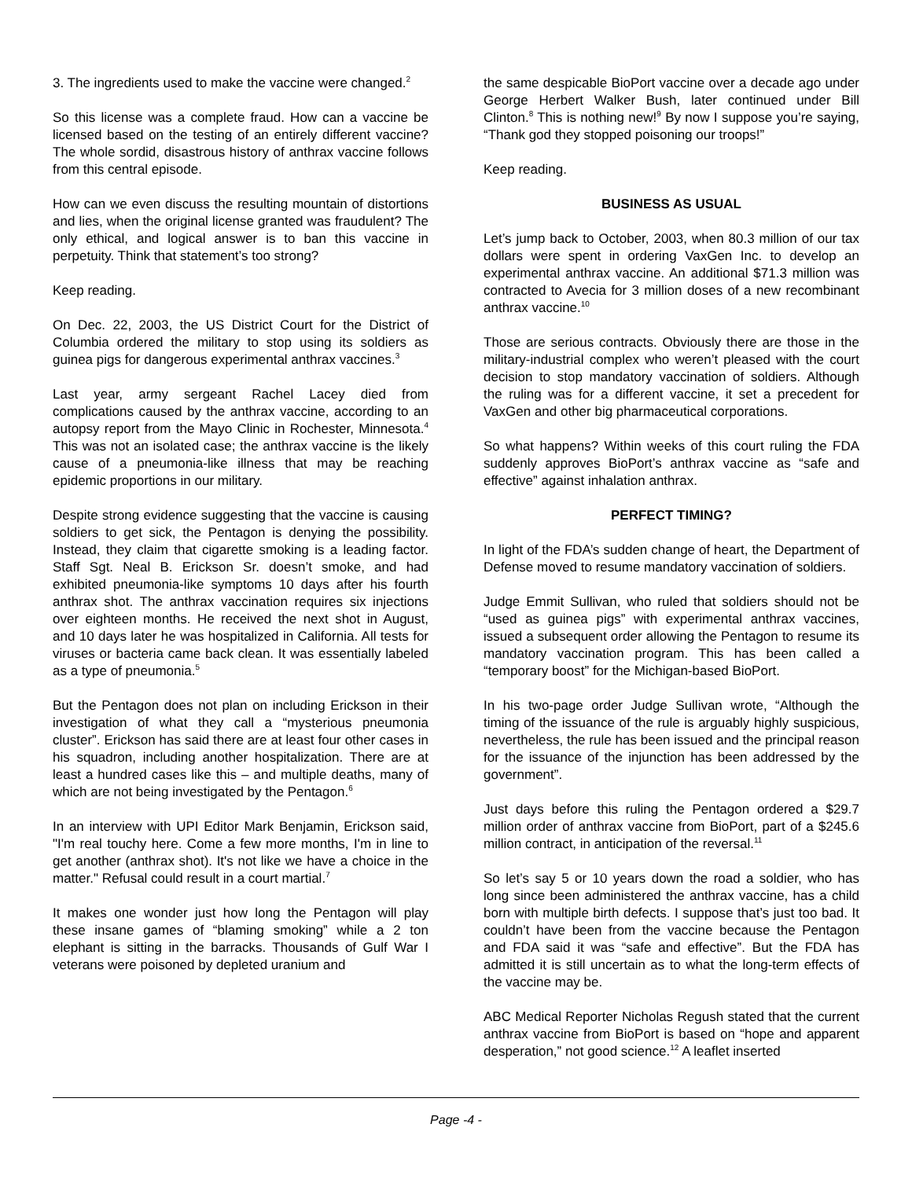3. The ingredients used to make the vaccine were changed.<sup>2</sup>
So this license was a complete fraud. How can a vaccine be licensed based on the testing of an entirely different vaccine? The whole sordid, disastrous history of anthrax vaccine follows from this central episode.
How can we even discuss the resulting mountain of distortions and lies, when the original license granted was fraudulent? The only ethical, and logical answer is to ban this vaccine in perpetuity. Think that statement’s too strong?
Keep reading.
On Dec. 22, 2003, the US District Court for the District of Columbia ordered the military to stop using its soldiers as guinea pigs for dangerous experimental anthrax vaccines.<sup>3</sup>
Last year, army sergeant Rachel Lacey died from complications caused by the anthrax vaccine, according to an autopsy report from the Mayo Clinic in Rochester, Minnesota.<sup>4</sup> This was not an isolated case; the anthrax vaccine is the likely cause of a pneumonia-like illness that may be reaching epidemic proportions in our military.
Despite strong evidence suggesting that the vaccine is causing soldiers to get sick, the Pentagon is denying the possibility. Instead, they claim that cigarette smoking is a leading factor. Staff Sgt. Neal B. Erickson Sr. doesn’t smoke, and had exhibited pneumonia-like symptoms 10 days after his fourth anthrax shot. The anthrax vaccination requires six injections over eighteen months. He received the next shot in August, and 10 days later he was hospitalized in California. All tests for viruses or bacteria came back clean. It was essentially labeled as a type of pneumonia.<sup>5</sup>
But the Pentagon does not plan on including Erickson in their investigation of what they call a “mysterious pneumonia cluster”. Erickson has said there are at least four other cases in his squadron, including another hospitalization. There are at least a hundred cases like this – and multiple deaths, many of which are not being investigated by the Pentagon.<sup>6</sup>
In an interview with UPI Editor Mark Benjamin, Erickson said, "I'm real touchy here. Come a few more months, I'm in line to get another (anthrax shot). It's not like we have a choice in the matter." Refusal could result in a court martial.<sup>7</sup>
It makes one wonder just how long the Pentagon will play these insane games of “blaming smoking” while a 2 ton elephant is sitting in the barracks. Thousands of Gulf War I veterans were poisoned by depleted uranium and
the same despicable BioPort vaccine over a decade ago under George Herbert Walker Bush, later continued under Bill Clinton.<sup>8</sup> This is nothing new!<sup>9</sup> By now I suppose you’re saying, “Thank god they stopped poisoning our troops!”
Keep reading.
BUSINESS AS USUAL
Let’s jump back to October, 2003, when 80.3 million of our tax dollars were spent in ordering VaxGen Inc. to develop an experimental anthrax vaccine. An additional $71.3 million was contracted to Avecia for 3 million doses of a new recombinant anthrax vaccine.<sup>10</sup>
Those are serious contracts. Obviously there are those in the military-industrial complex who weren’t pleased with the court decision to stop mandatory vaccination of soldiers. Although the ruling was for a different vaccine, it set a precedent for VaxGen and other big pharmaceutical corporations.
So what happens? Within weeks of this court ruling the FDA suddenly approves BioPort’s anthrax vaccine as “safe and effective” against inhalation anthrax.
PERFECT TIMING?
In light of the FDA’s sudden change of heart, the Department of Defense moved to resume mandatory vaccination of soldiers.
Judge Emmit Sullivan, who ruled that soldiers should not be “used as guinea pigs” with experimental anthrax vaccines, issued a subsequent order allowing the Pentagon to resume its mandatory vaccination program. This has been called a “temporary boost” for the Michigan-based BioPort.
In his two-page order Judge Sullivan wrote, “Although the timing of the issuance of the rule is arguably highly suspicious, nevertheless, the rule has been issued and the principal reason for the issuance of the injunction has been addressed by the government”.
Just days before this ruling the Pentagon ordered a $29.7 million order of anthrax vaccine from BioPort, part of a $245.6 million contract, in anticipation of the reversal.<sup>11</sup>
So let’s say 5 or 10 years down the road a soldier, who has long since been administered the anthrax vaccine, has a child born with multiple birth defects. I suppose that’s just too bad. It couldn’t have been from the vaccine because the Pentagon and FDA said it was “safe and effective”. But the FDA has admitted it is still uncertain as to what the long-term effects of the vaccine may be.
ABC Medical Reporter Nicholas Regush stated that the current anthrax vaccine from BioPort is based on “hope and apparent desperation,” not good science.<sup>12</sup> A leaflet inserted
Page -4 -